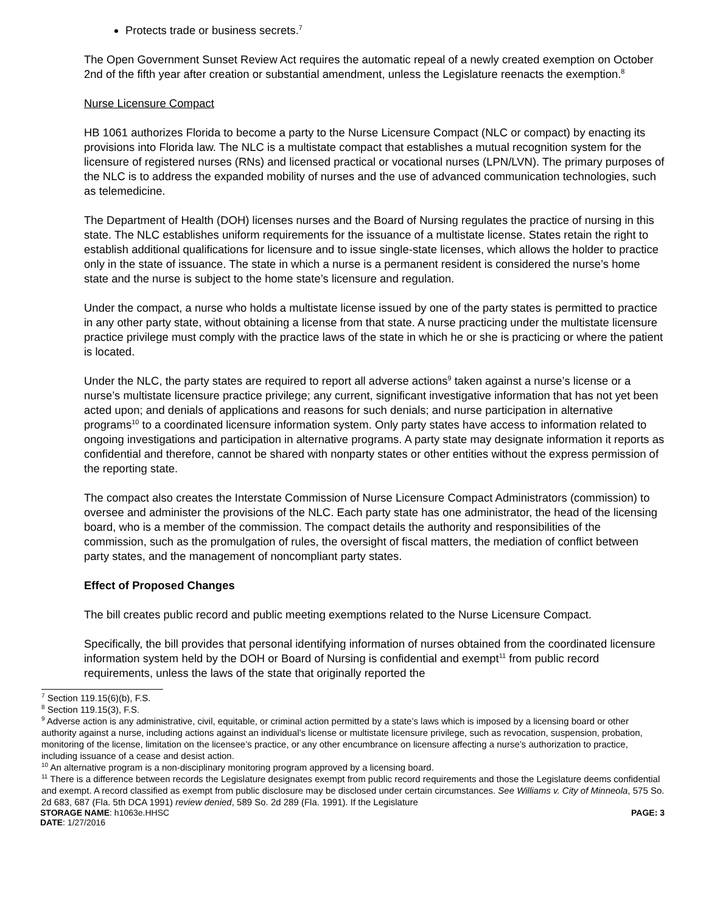Protects trade or business secrets.<sup>7</sup>
The Open Government Sunset Review Act requires the automatic repeal of a newly created exemption on October 2nd of the fifth year after creation or substantial amendment, unless the Legislature reenacts the exemption.<sup>8</sup>
Nurse Licensure Compact
HB 1061 authorizes Florida to become a party to the Nurse Licensure Compact (NLC or compact) by enacting its provisions into Florida law. The NLC is a multistate compact that establishes a mutual recognition system for the licensure of registered nurses (RNs) and licensed practical or vocational nurses (LPN/LVN). The primary purposes of the NLC is to address the expanded mobility of nurses and the use of advanced communication technologies, such as telemedicine.
The Department of Health (DOH) licenses nurses and the Board of Nursing regulates the practice of nursing in this state. The NLC establishes uniform requirements for the issuance of a multistate license. States retain the right to establish additional qualifications for licensure and to issue single-state licenses, which allows the holder to practice only in the state of issuance. The state in which a nurse is a permanent resident is considered the nurse’s home state and the nurse is subject to the home state’s licensure and regulation.
Under the compact, a nurse who holds a multistate license issued by one of the party states is permitted to practice in any other party state, without obtaining a license from that state. A nurse practicing under the multistate licensure practice privilege must comply with the practice laws of the state in which he or she is practicing or where the patient is located.
Under the NLC, the party states are required to report all adverse actions<sup>9</sup> taken against a nurse’s license or a nurse’s multistate licensure practice privilege; any current, significant investigative information that has not yet been acted upon; and denials of applications and reasons for such denials; and nurse participation in alternative programs<sup>10</sup> to a coordinated licensure information system. Only party states have access to information related to ongoing investigations and participation in alternative programs. A party state may designate information it reports as confidential and therefore, cannot be shared with nonparty states or other entities without the express permission of the reporting state.
The compact also creates the Interstate Commission of Nurse Licensure Compact Administrators (commission) to oversee and administer the provisions of the NLC. Each party state has one administrator, the head of the licensing board, who is a member of the commission. The compact details the authority and responsibilities of the commission, such as the promulgation of rules, the oversight of fiscal matters, the mediation of conflict between party states, and the management of noncompliant party states.
Effect of Proposed Changes
The bill creates public record and public meeting exemptions related to the Nurse Licensure Compact.
Specifically, the bill provides that personal identifying information of nurses obtained from the coordinated licensure information system held by the DOH or Board of Nursing is confidential and exempt<sup>11</sup> from public record requirements, unless the laws of the state that originally reported the
<sup>7</sup> Section 119.15(6)(b), F.S.
<sup>8</sup> Section 119.15(3), F.S.
<sup>9</sup> Adverse action is any administrative, civil, equitable, or criminal action permitted by a state’s laws which is imposed by a licensing board or other authority against a nurse, including actions against an individual’s license or multistate licensure privilege, such as revocation, suspension, probation, monitoring of the license, limitation on the licensee’s practice, or any other encumbrance on licensure affecting a nurse’s authorization to practice, including issuance of a cease and desist action.
<sup>10</sup> An alternative program is a non-disciplinary monitoring program approved by a licensing board.
<sup>11</sup> There is a difference between records the Legislature designates exempt from public record requirements and those the Legislature deems confidential and exempt. A record classified as exempt from public disclosure may be disclosed under certain circumstances. See Williams v. City of Minneola, 575 So. 2d 683, 687 (Fla. 5th DCA 1991) review denied, 589 So. 2d 289 (Fla. 1991). If the Legislature
STORAGE NAME: h1063e.HHSC PAGE: 3
DATE: 1/27/2016